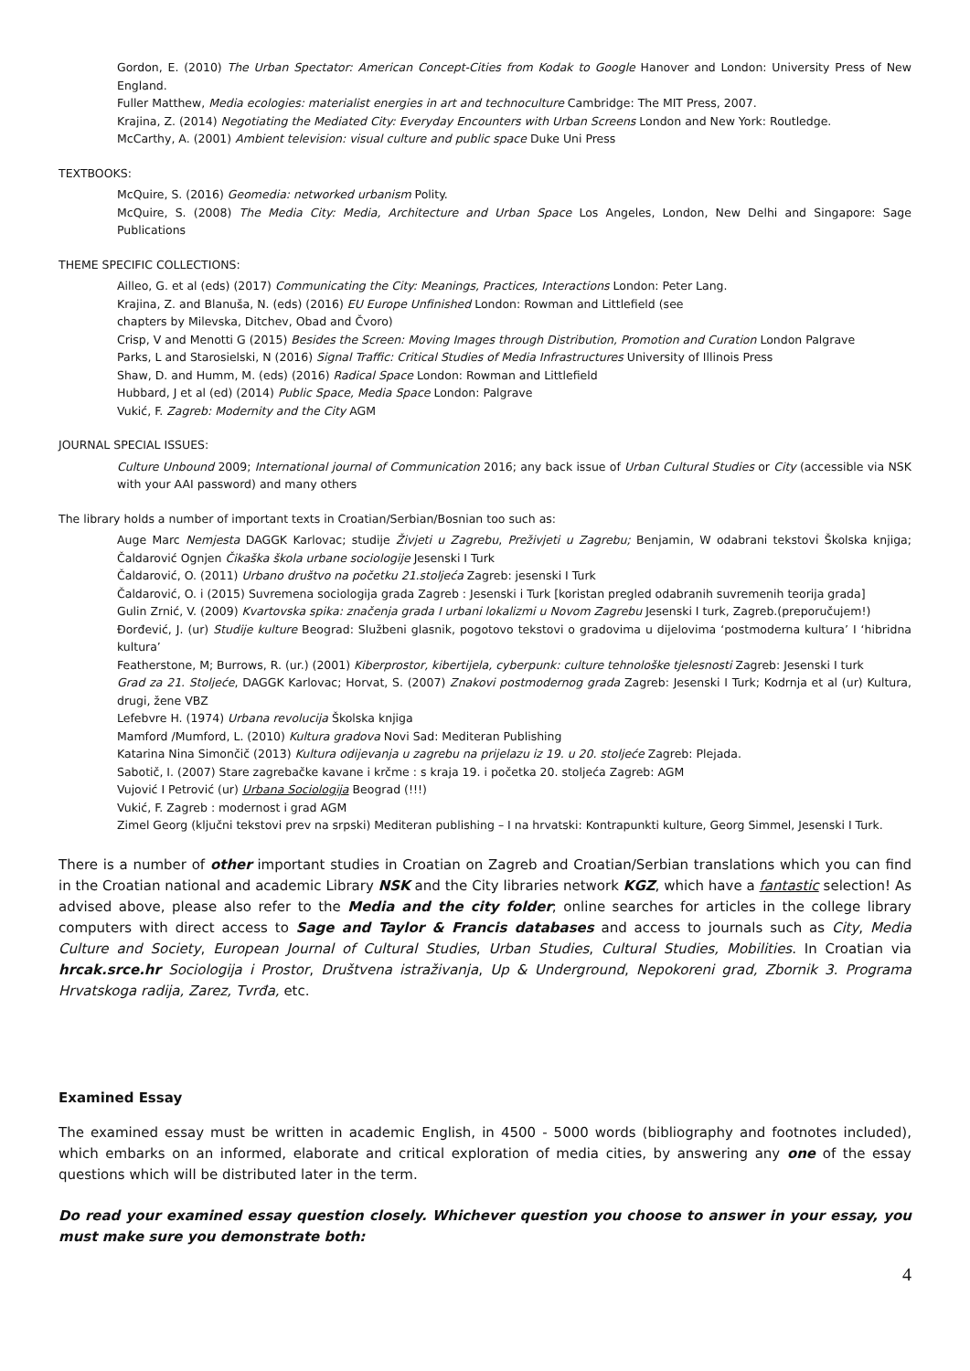Gordon, E. (2010) The Urban Spectator: American Concept-Cities from Kodak to Google Hanover and London: University Press of New England.
Fuller Matthew, Media ecologies: materialist energies in art and technoculture Cambridge: The MIT Press, 2007.
Krajina, Z. (2014) Negotiating the Mediated City: Everyday Encounters with Urban Screens London and New York: Routledge.
McCarthy, A. (2001) Ambient television: visual culture and public space Duke Uni Press
TEXTBOOKS:
McQuire, S. (2016) Geomedia: networked urbanism Polity.
McQuire, S. (2008) The Media City: Media, Architecture and Urban Space Los Angeles, London, New Delhi and Singapore: Sage Publications
THEME SPECIFIC COLLECTIONS:
Ailleo, G. et al (eds) (2017) Communicating the City: Meanings, Practices, Interactions London: Peter Lang.
Krajina, Z. and Blanuša, N. (eds) (2016) EU Europe Unfinished London: Rowman and Littlefield (see
chapters by Milevska, Ditchev, Obad and Čvoro)
Crisp, V and Menotti G (2015) Besides the Screen: Moving Images through Distribution, Promotion and Curation London Palgrave
Parks, L and Starosielski, N (2016) Signal Traffic: Critical Studies of Media Infrastructures University of Illinois Press
Shaw, D. and Humm, M. (eds) (2016) Radical Space London: Rowman and Littlefield
Hubbard, J et al (ed) (2014) Public Space, Media Space London: Palgrave
Vukić, F. Zagreb: Modernity and the City AGM
JOURNAL SPECIAL ISSUES:
Culture Unbound 2009; International journal of Communication 2016; any back issue of Urban Cultural Studies or City (accessible via NSK with your AAI password) and many others
The library holds a number of important texts in Croatian/Serbian/Bosnian too such as:
Auge Marc Nemjesta DAGGK Karlovac; studije Živjeti u Zagrebu, Preživjeti u Zagrebu; Benjamin, W odabrani tekstovi Školska knjiga; Čaldarović Ognjen Čikaška škola urbane sociologije Jesenski I Turk
Čaldarović, O. (2011) Urbano društvo na početku 21.stoljeća Zagreb: jesenski I Turk
Čaldarović, O. i (2015) Suvremena sociologija grada Zagreb : Jesenski i Turk [koristan pregled odabranih suvremenih teorija grada]
Gulin Zrnić, V. (2009) Kvartovska spika: značenja grada I urbani lokalizmi u Novom Zagrebu Jesenski I turk, Zagreb.(preporučujem!)
Đorđević, J. (ur) Studije kulture Beograd: Službeni glasnik, pogotovo tekstovi o gradovima u dijelovima ‘postmoderna kultura’ I ‘hibridna kultura’
Featherstone, M; Burrows, R. (ur.) (2001) Kiberprostor, kibertijela, cyberpunk: culture tehnološke tjelesnosti Zagreb: Jesenski I turk
Grad za 21. Stoljeće, DAGGK Karlovac; Horvat, S. (2007) Znakovi postmodernog grada Zagreb: Jesenski I Turk; Kodrnja et al (ur) Kultura, drugi, žene VBZ
Lefebvre H. (1974) Urbana revolucija Školska knjiga
Mamford /Mumford, L. (2010) Kultura gradova Novi Sad: Mediteran Publishing
Katarina Nina Simončič (2013) Kultura odijevanja u zagrebu na prijelazu iz 19. u 20. stoljeće Zagreb: Plejada.
Sabotič, I. (2007) Stare zagrebačke kavane i krčme : s kraja 19. i početka 20. stoljeća Zagreb: AGM
Vujović I Petrović (ur) Urbana Sociologija Beograd (!!!)
Vukić, F. Zagreb : modernost i grad AGM
Zimel Georg (ključni tekstovi prev na srpski) Mediteran publishing – I na hrvatski: Kontrapunkti kulture, Georg Simmel, Jesenski I Turk.
There is a number of other important studies in Croatian on Zagreb and Croatian/Serbian translations which you can find in the Croatian national and academic Library NSK and the City libraries network KGZ, which have a fantastic selection! As advised above, please also refer to the Media and the city folder; online searches for articles in the college library computers with direct access to Sage and Taylor & Francis databases and access to journals such as City, Media Culture and Society, European Journal of Cultural Studies, Urban Studies, Cultural Studies, Mobilities. In Croatian via hrcak.srce.hr Sociologija i Prostor, Društvena istraživanja, Up & Underground, Nepokoreni grad, Zbornik 3. Programa Hrvatskoga radija, Zarez, Tvrđa, etc.
Examined Essay
The examined essay must be written in academic English, in 4500 - 5000 words (bibliography and footnotes included), which embarks on an informed, elaborate and critical exploration of media cities, by answering any one of the essay questions which will be distributed later in the term.
Do read your examined essay question closely. Whichever question you choose to answer in your essay, you must make sure you demonstrate both:
4